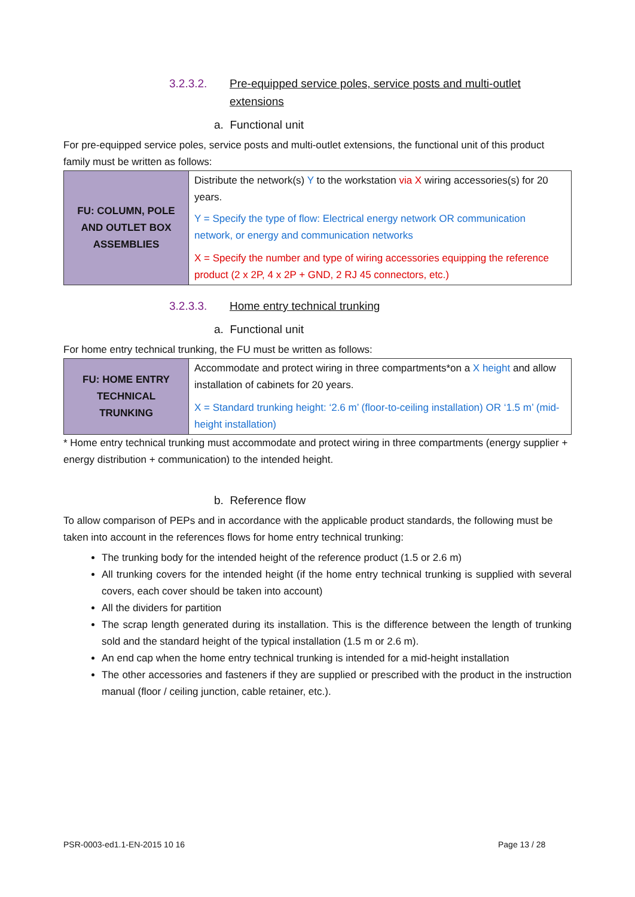3.2.3.2. Pre-equipped service poles, service posts and multi-outlet extensions
a. Functional unit
For pre-equipped service poles, service posts and multi-outlet extensions, the functional unit of this product family must be written as follows:
| FU: COLUMN, POLE AND OUTLET BOX ASSEMBLIES | Distribute the network(s) Y to the workstation via X wiring accessories(s) for 20 years. Y = Specify the type of flow: Electrical energy network OR communication network, or energy and communication networks X = Specify the number and type of wiring accessories equipping the reference product (2 x 2P, 4 x 2P + GND, 2 RJ 45 connectors, etc.) |
3.2.3.3. Home entry technical trunking
a. Functional unit
For home entry technical trunking, the FU must be written as follows:
| FU: HOME ENTRY TECHNICAL TRUNKING | Accommodate and protect wiring in three compartments*on a X height and allow installation of cabinets for 20 years. X = Standard trunking height: ‘2.6 m’ (floor-to-ceiling installation) OR ‘1.5 m’ (mid-height installation) |
* Home entry technical trunking must accommodate and protect wiring in three compartments (energy supplier + energy distribution + communication) to the intended height.
b. Reference flow
To allow comparison of PEPs and in accordance with the applicable product standards, the following must be taken into account in the references flows for home entry technical trunking:
The trunking body for the intended height of the reference product (1.5 or 2.6 m)
All trunking covers for the intended height (if the home entry technical trunking is supplied with several covers, each cover should be taken into account)
All the dividers for partition
The scrap length generated during its installation. This is the difference between the length of trunking sold and the standard height of the typical installation (1.5 m or 2.6 m).
An end cap when the home entry technical trunking is intended for a mid-height installation
The other accessories and fasteners if they are supplied or prescribed with the product in the instruction manual (floor / ceiling junction, cable retainer, etc.).
PSR-0003-ed1.1-EN-2015 10 16 Page 13 / 28